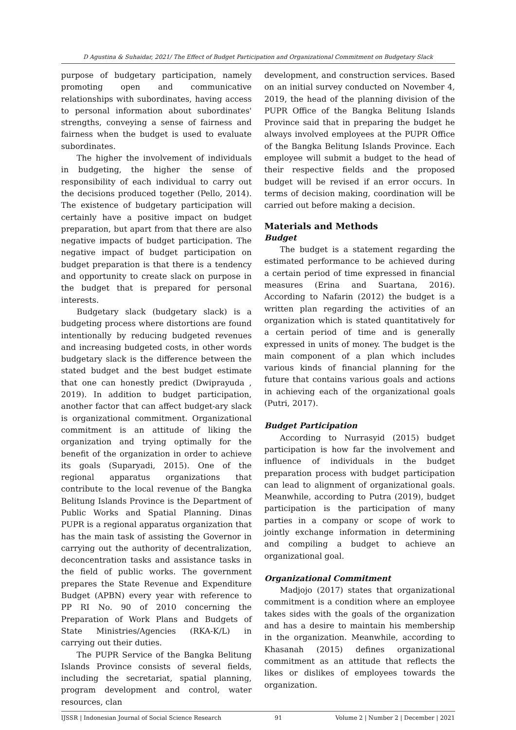D Agustina & Suhaidar, 2021/ The Effect of Budget Participation and Organizational Commitment on Budgetary Slack
purpose of budgetary participation, namely promoting open and communicative relationships with subordinates, having access to personal information about subordinates' strengths, conveying a sense of fairness and fairness when the budget is used to evaluate subordinates.
The higher the involvement of individuals in budgeting, the higher the sense of responsibility of each individual to carry out the decisions produced together (Pello, 2014). The existence of budgetary participation will certainly have a positive impact on budget preparation, but apart from that there are also negative impacts of budget participation. The negative impact of budget participation on budget preparation is that there is a tendency and opportunity to create slack on purpose in the budget that is prepared for personal interests.
Budgetary slack (budgetary slack) is a budgeting process where distortions are found intentionally by reducing budgeted revenues and increasing budgeted costs, in other words budgetary slack is the difference between the stated budget and the best budget estimate that one can honestly predict (Dwiprayuda , 2019). In addition to budget participation, another factor that can affect budget-ary slack is organizational commitment. Organizational commitment is an attitude of liking the organization and trying optimally for the benefit of the organization in order to achieve its goals (Suparyadi, 2015). One of the regional apparatus organizations that contribute to the local revenue of the Bangka Belitung Islands Province is the Department of Public Works and Spatial Planning. Dinas PUPR is a regional apparatus organization that has the main task of assisting the Governor in carrying out the authority of decentralization, deconcentration tasks and assistance tasks in the field of public works. The government prepares the State Revenue and Expenditure Budget (APBN) every year with reference to PP RI No. 90 of 2010 concerning the Preparation of Work Plans and Budgets of State Ministries/Agencies (RKA-K/L) in carrying out their duties.
The PUPR Service of the Bangka Belitung Islands Province consists of several fields, including the secretariat, spatial planning, program development and control, water resources, clan
development, and construction services. Based on an initial survey conducted on November 4, 2019, the head of the planning division of the PUPR Office of the Bangka Belitung Islands Province said that in preparing the budget he always involved employees at the PUPR Office of the Bangka Belitung Islands Province. Each employee will submit a budget to the head of their respective fields and the proposed budget will be revised if an error occurs. In terms of decision making, coordination will be carried out before making a decision.
Materials and Methods
Budget
The budget is a statement regarding the estimated performance to be achieved during a certain period of time expressed in financial measures (Erina and Suartana, 2016). According to Nafarin (2012) the budget is a written plan regarding the activities of an organization which is stated quantitatively for a certain period of time and is generally expressed in units of money. The budget is the main component of a plan which includes various kinds of financial planning for the future that contains various goals and actions in achieving each of the organizational goals (Putri, 2017).
Budget Participation
According to Nurrasyid (2015) budget participation is how far the involvement and influence of individuals in the budget preparation process with budget participation can lead to alignment of organizational goals. Meanwhile, according to Putra (2019), budget participation is the participation of many parties in a company or scope of work to jointly exchange information in determining and compiling a budget to achieve an organizational goal.
Organizational Commitment
Madjojo (2017) states that organizational commitment is a condition where an employee takes sides with the goals of the organization and has a desire to maintain his membership in the organization. Meanwhile, according to Khasanah (2015) defines organizational commitment as an attitude that reflects the likes or dislikes of employees towards the organization.
IJSSR | Indonesian Journal of Social Science Research 91 Volume 2 | Number 2 | December | 2021